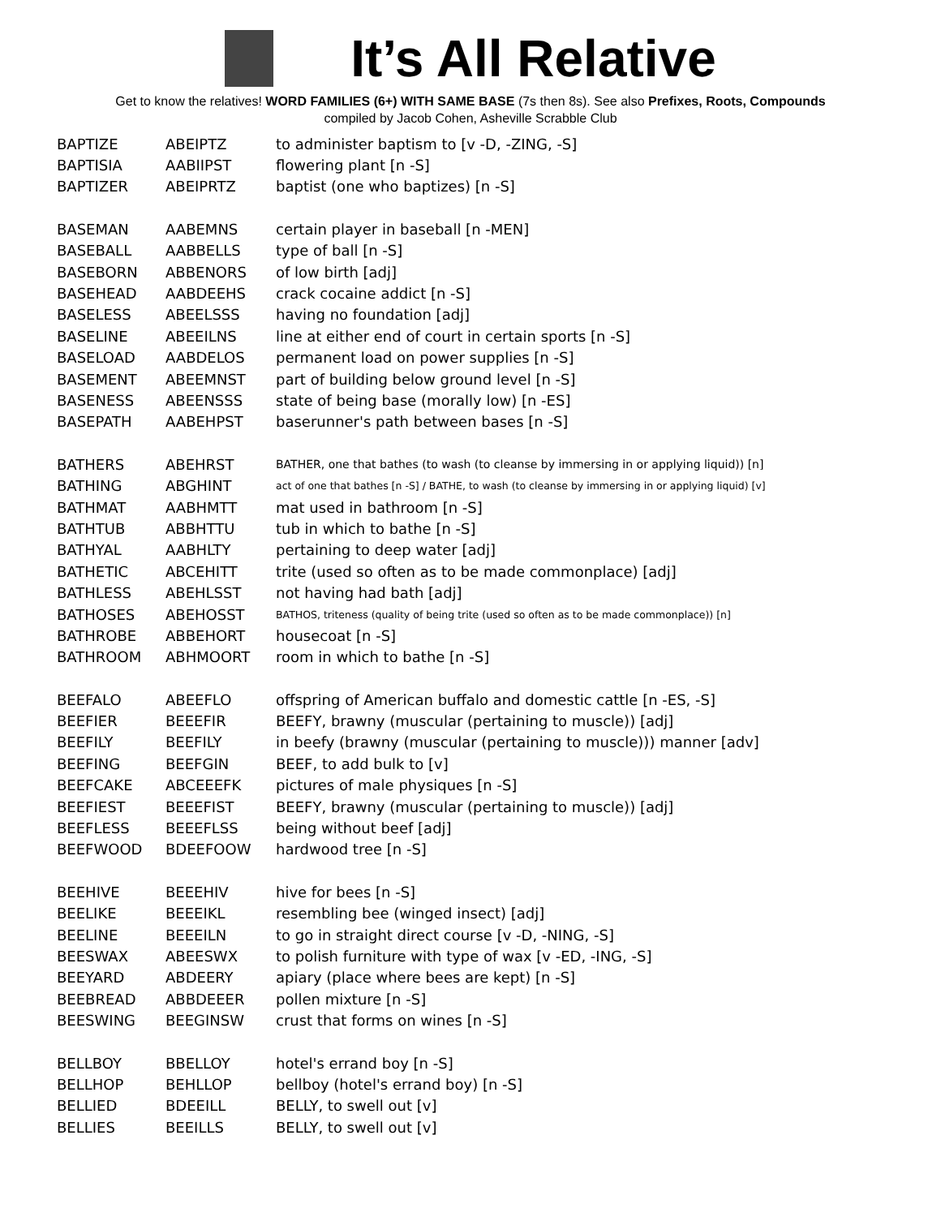It’s All Relative
Get to know the relatives! WORD FAMILIES (6+) WITH SAME BASE (7s then 8s). See also Prefixes, Roots, Compounds
compiled by Jacob Cohen, Asheville Scrabble Club
| BAPTIZE | ABEIPTZ | to administer baptism to [v -D, -ZING, -S] |
| BAPTISIA | AABIIPST | flowering plant [n -S] |
| BAPTIZER | ABEIPRTZ | baptist (one who baptizes) [n -S] |
| BASEMAN | AABEMNS | certain player in baseball [n -MEN] |
| BASEBALL | AABBELLS | type of ball [n -S] |
| BASEBORN | ABBENORS | of low birth [adj] |
| BASEHEAD | AABDEEHS | crack cocaine addict [n -S] |
| BASELESS | ABEELSSS | having no foundation [adj] |
| BASELINE | ABEEILNS | line at either end of court in certain sports [n -S] |
| BASELOAD | AABDELOS | permanent load on power supplies [n -S] |
| BASEMENT | ABEEMNST | part of building below ground level [n -S] |
| BASENESS | ABEENSSS | state of being base (morally low) [n -ES] |
| BASEPATH | AABEHPST | baserunner's path between bases [n -S] |
| BATHERS | ABEHRST | BATHER, one that bathes (to wash (to cleanse by immersing in or applying liquid)) [n] |
| BATHING | ABGHINT | act of one that bathes [n -S] / BATHE, to wash (to cleanse by immersing in or applying liquid) [v] |
| BATHMAT | AABHMTT | mat used in bathroom [n -S] |
| BATHTUB | ABBHTTU | tub in which to bathe [n -S] |
| BATHYAL | AABHLTY | pertaining to deep water [adj] |
| BATHETIC | ABCEHITT | trite (used so often as to be made commonplace) [adj] |
| BATHLESS | ABEHLSST | not having had bath [adj] |
| BATHOSES | ABEHOSST | BATHOS, triteness (quality of being trite (used so often as to be made commonplace)) [n] |
| BATHROBE | ABBEHORT | housecoat [n -S] |
| BATHROOM | ABHMOORT | room in which to bathe [n -S] |
| BEEFALO | ABEEFLO | offspring of American buffalo and domestic cattle [n -ES, -S] |
| BEEFIER | BEEEFIR | BEEFY, brawny (muscular (pertaining to muscle)) [adj] |
| BEEFILY | BEEFILY | in beefy (brawny (muscular (pertaining to muscle))) manner [adv] |
| BEEFING | BEEFGIN | BEEF, to add bulk to [v] |
| BEEFCAKE | ABCEEEFK | pictures of male physiques [n -S] |
| BEEFIEST | BEEEFIST | BEEFY, brawny (muscular (pertaining to muscle)) [adj] |
| BEEFLESS | BEEEFLSS | being without beef [adj] |
| BEEFWOOD | BDEEFOOW | hardwood tree [n -S] |
| BEEHIVE | BEEEHIV | hive for bees [n -S] |
| BEELIKE | BEEEIKL | resembling bee (winged insect) [adj] |
| BEELINE | BEEEILN | to go in straight direct course [v -D, -NING, -S] |
| BEESWAX | ABEESWX | to polish furniture with type of wax [v -ED, -ING, -S] |
| BEEYARD | ABDEERY | apiary (place where bees are kept) [n -S] |
| BEEBREAD | ABBDEEER | pollen mixture [n -S] |
| BEESWING | BEEGINSW | crust that forms on wines [n -S] |
| BELLBOY | BBELLOY | hotel's errand boy [n -S] |
| BELLHOP | BEHLLOP | bellboy (hotel's errand boy) [n -S] |
| BELLIED | BDEEILL | BELLY, to swell out [v] |
| BELLIES | BEEILLS | BELLY, to swell out [v] |